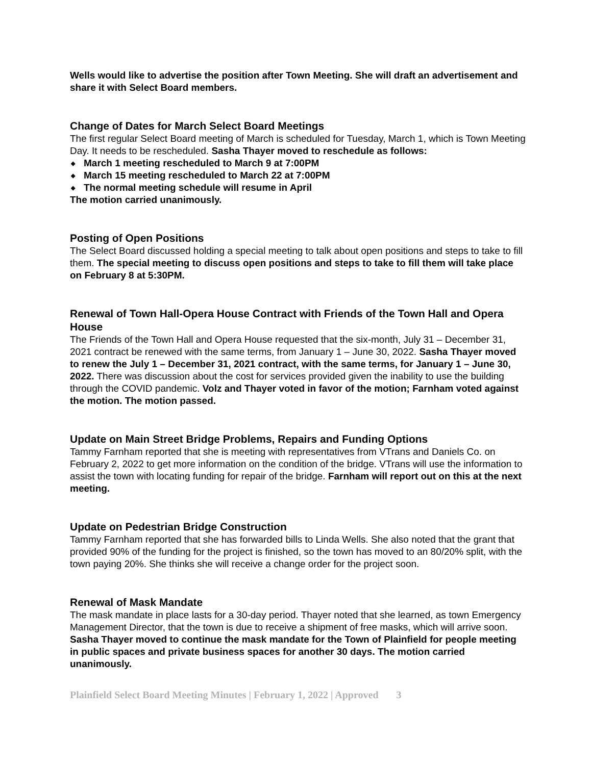Wells would like to advertise the position after Town Meeting. She will draft an advertisement and share it with Select Board members.
Change of Dates for March Select Board Meetings
The first regular Select Board meeting of March is scheduled for Tuesday, March 1, which is Town Meeting Day. It needs to be rescheduled. Sasha Thayer moved to reschedule as follows:
◆ March 1 meeting rescheduled to March 9 at 7:00PM
◆ March 15 meeting rescheduled to March 22 at 7:00PM
◆ The normal meeting schedule will resume in April
The motion carried unanimously.
Posting of Open Positions
The Select Board discussed holding a special meeting to talk about open positions and steps to take to fill them. The special meeting to discuss open positions and steps to take to fill them will take place on February 8 at 5:30PM.
Renewal of Town Hall-Opera House Contract with Friends of the Town Hall and Opera House
The Friends of the Town Hall and Opera House requested that the six-month, July 31 – December 31, 2021 contract be renewed with the same terms, from January 1 – June 30, 2022. Sasha Thayer moved to renew the July 1 – December 31, 2021 contract, with the same terms, for January 1 – June 30, 2022. There was discussion about the cost for services provided given the inability to use the building through the COVID pandemic. Volz and Thayer voted in favor of the motion; Farnham voted against the motion. The motion passed.
Update on Main Street Bridge Problems, Repairs and Funding Options
Tammy Farnham reported that she is meeting with representatives from VTrans and Daniels Co. on February 2, 2022 to get more information on the condition of the bridge. VTrans will use the information to assist the town with locating funding for repair of the bridge. Farnham will report out on this at the next meeting.
Update on Pedestrian Bridge Construction
Tammy Farnham reported that she has forwarded bills to Linda Wells. She also noted that the grant that provided 90% of the funding for the project is finished, so the town has moved to an 80/20% split, with the town paying 20%. She thinks she will receive a change order for the project soon.
Renewal of Mask Mandate
The mask mandate in place lasts for a 30-day period. Thayer noted that she learned, as town Emergency Management Director, that the town is due to receive a shipment of free masks, which will arrive soon. Sasha Thayer moved to continue the mask mandate for the Town of Plainfield for people meeting in public spaces and private business spaces for another 30 days. The motion carried unanimously.
Plainfield Select Board Meeting Minutes | February 1, 2022 | Approved 3